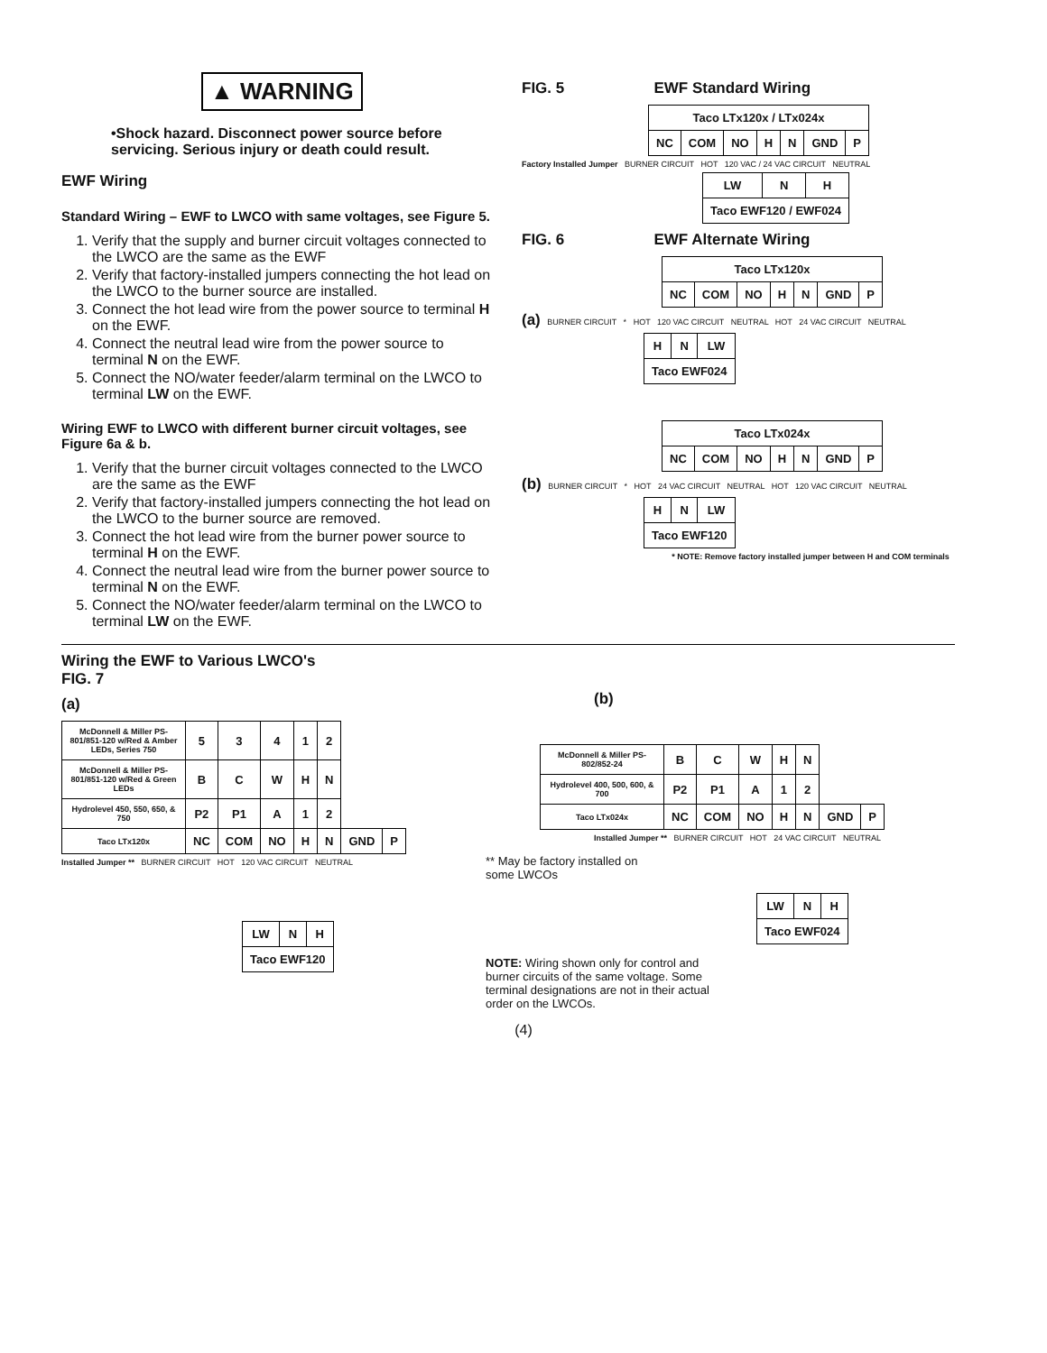▲ WARNING
•Shock hazard. Disconnect power source before servicing. Serious injury or death could result.
EWF Wiring
Standard Wiring – EWF to LWCO with same voltages, see Figure 5.
1. Verify that the supply and burner circuit voltages connected to the LWCO are the same as the EWF
2. Verify that factory-installed jumpers connecting the hot lead on the LWCO to the burner source are installed.
3. Connect the hot lead wire from the power source to terminal H on the EWF.
4. Connect the neutral lead wire from the power source to terminal N on the EWF.
5. Connect the NO/water feeder/alarm terminal on the LWCO to terminal LW on the EWF.
Wiring EWF to LWCO with different burner circuit voltages, see Figure 6a & b.
1. Verify that the burner circuit voltages connected to the LWCO are the same as the EWF
2. Verify that factory-installed jumpers connecting the hot lead on the LWCO to the burner source are removed.
3. Connect the hot lead wire from the burner power source to terminal H on the EWF.
4. Connect the neutral lead wire from the burner power source to terminal N on the EWF.
5. Connect the NO/water feeder/alarm terminal on the LWCO to terminal LW on the EWF.
FIG. 5 EWF Standard Wiring
| Taco LTx120x / LTx024x | | | | | | |
| NC | COM | NO | H | N | GND | P |
Factory Installed Jumper BURNER CIRCUIT HOT 120 VAC / 24 VAC CIRCUIT NEUTRAL
| LW | N | H |
| Taco EWF120 / EWF024 | | |
FIG. 6 EWF Alternate Wiring
| Taco LTx120x | | | | | | |
| NC | COM | NO | H | N | GND | P |
(a) BURNER CIRCUIT * HOT 120 VAC CIRCUIT NEUTRAL HOT 24 VAC CIRCUIT NEUTRAL
| H | N | LW |
| Taco EWF024 | | |
| Taco LTx024x | | | | | | |
| NC | COM | NO | H | N | GND | P |
(b) BURNER CIRCUIT * HOT 24 VAC CIRCUIT NEUTRAL HOT 120 VAC CIRCUIT NEUTRAL
| H | N | LW |
| Taco EWF120 | | |
* NOTE: Remove factory installed jumper between H and COM terminals
Wiring the EWF to Various LWCO's
FIG. 7
(a)
| McDonnell & Miller PS-801/851-120 w/Red & Amber LEDs, Series 750 | 5 | 3 | 4 | 1 | 2 | | |
| McDonnell & Miller PS-801/851-120 w/Red & Green LEDs | B | C | W | H | N | | |
| Hydrolevel 450, 550, 650, & 750 | P2 | P1 | A | 1 | 2 | | |
| Taco LTx120x | NC | COM | NO | H | N | GND | P |
Installed Jumper ** BURNER CIRCUIT HOT 120 VAC CIRCUIT NEUTRAL
| LW | N | H |
| Taco EWF120 | | |
(b)
| McDonnell & Miller PS-802/852-24 | B | C | W | H | N | | |
| Hydrolevel 400, 500, 600, & 700 | P2 | P1 | A | 1 | 2 | | |
| Taco LTx024x | NC | COM | NO | H | N | GND | P |
Installed Jumper ** BURNER CIRCUIT HOT 24 VAC CIRCUIT NEUTRAL
** May be factory installed on some LWCOs
| LW | N | H |
| Taco EWF024 | | |
NOTE: Wiring shown only for control and burner circuits of the same voltage. Some terminal designations are not in their actual order on the LWCOs.
(4)